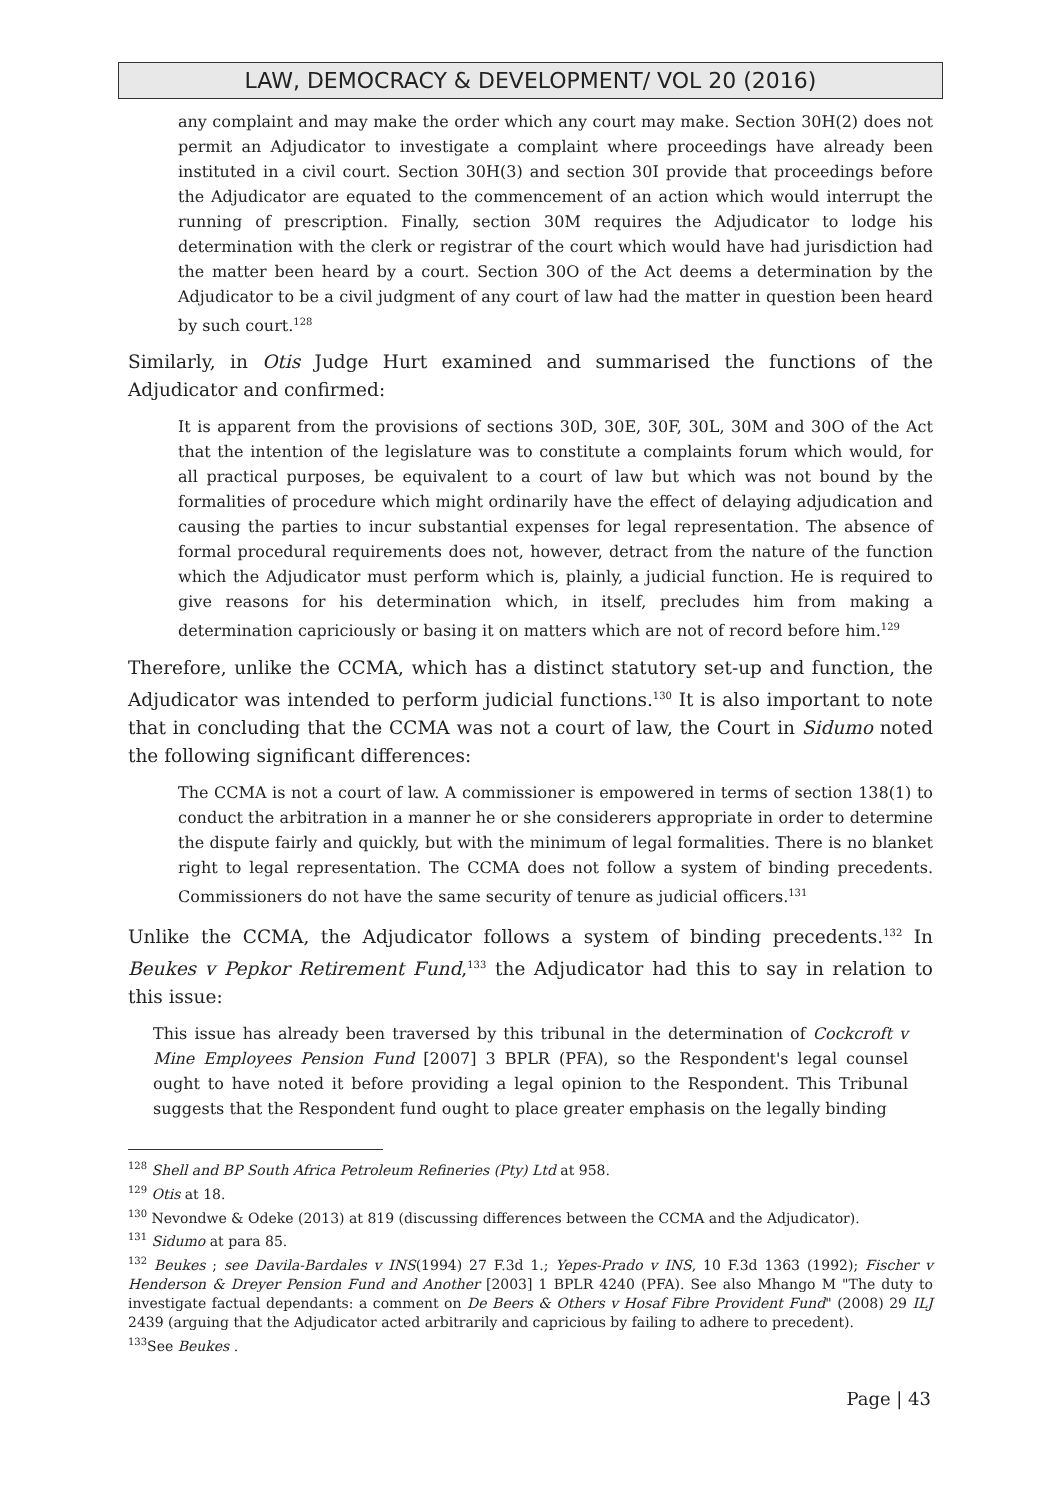LAW, DEMOCRACY & DEVELOPMENT/ VOL 20 (2016)
any complaint and may make the order which any court may make. Section 30H(2) does not permit an Adjudicator to investigate a complaint where proceedings have already been instituted in a civil court. Section 30H(3) and section 30I provide that proceedings before the Adjudicator are equated to the commencement of an action which would interrupt the running of prescription. Finally, section 30M requires the Adjudicator to lodge his determination with the clerk or registrar of the court which would have had jurisdiction had the matter been heard by a court. Section 30O of the Act deems a determination by the Adjudicator to be a civil judgment of any court of law had the matter in question been heard by such court.<sup>128</sup>
Similarly, in Otis Judge Hurt examined and summarised the functions of the Adjudicator and confirmed:
It is apparent from the provisions of sections 30D, 30E, 30F, 30L, 30M and 30O of the Act that the intention of the legislature was to constitute a complaints forum which would, for all practical purposes, be equivalent to a court of law but which was not bound by the formalities of procedure which might ordinarily have the effect of delaying adjudication and causing the parties to incur substantial expenses for legal representation. The absence of formal procedural requirements does not, however, detract from the nature of the function which the Adjudicator must perform which is, plainly, a judicial function. He is required to give reasons for his determination which, in itself, precludes him from making a determination capriciously or basing it on matters which are not of record before him.<sup>129</sup>
Therefore, unlike the CCMA, which has a distinct statutory set-up and function, the Adjudicator was intended to perform judicial functions.<sup>130</sup> It is also important to note that in concluding that the CCMA was not a court of law, the Court in Sidumo noted the following significant differences:
The CCMA is not a court of law. A commissioner is empowered in terms of section 138(1) to conduct the arbitration in a manner he or she considerers appropriate in order to determine the dispute fairly and quickly, but with the minimum of legal formalities. There is no blanket right to legal representation. The CCMA does not follow a system of binding precedents. Commissioners do not have the same security of tenure as judicial officers.<sup>131</sup>
Unlike the CCMA, the Adjudicator follows a system of binding precedents.<sup>132</sup> In Beukes v Pepkor Retirement Fund,<sup>133</sup> the Adjudicator had this to say in relation to this issue:
This issue has already been traversed by this tribunal in the determination of Cockcroft v Mine Employees Pension Fund [2007] 3 BPLR (PFA), so the Respondent's legal counsel ought to have noted it before providing a legal opinion to the Respondent. This Tribunal suggests that the Respondent fund ought to place greater emphasis on the legally binding
<sup>128</sup> Shell and BP South Africa Petroleum Refineries (Pty) Ltd at 958.
<sup>129</sup> Otis at 18.
<sup>130</sup> Nevondwe & Odeke (2013) at 819 (discussing differences between the CCMA and the Adjudicator).
<sup>131</sup> Sidumo at para 85.
<sup>132</sup> Beukes ; see Davila-Bardales v INS(1994) 27 F.3d 1.; Yepes-Prado v INS, 10 F.3d 1363 (1992); Fischer v Henderson & Dreyer Pension Fund and Another [2003] 1 BPLR 4240 (PFA). See also Mhango M "The duty to investigate factual dependants: a comment on De Beers & Others v Hosaf Fibre Provident Fund" (2008) 29 ILJ 2439 (arguing that the Adjudicator acted arbitrarily and capricious by failing to adhere to precedent).
<sup>133</sup> See Beukes .
Page | 43